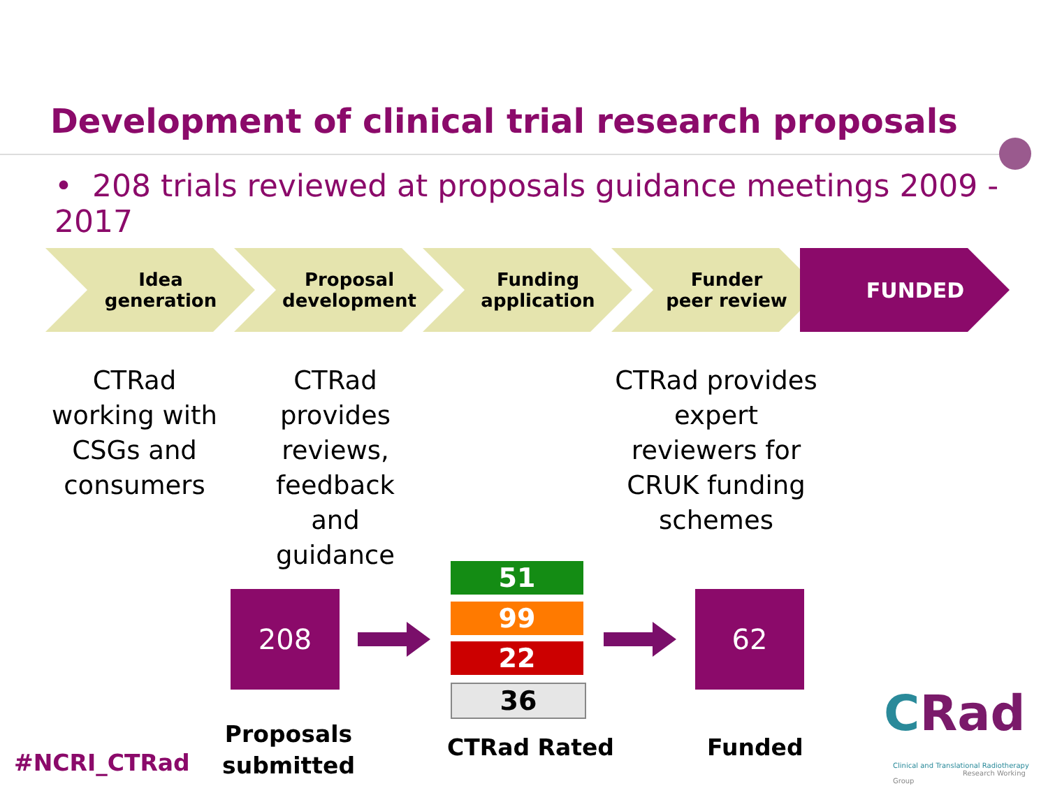Development of clinical trial research proposals
• 208 trials reviewed at proposals guidance meetings 2009 - 2017
Idea
generation
Proposal
development
Funding
application
Funder
peer review
FUNDED
CTRad working with CSGs and consumers
CTRad provides reviews, feedback and guidance
CTRad provides expert reviewers for CRUK funding schemes
208
51
99
22
36
62
#NCRI_CTRad
Proposals
submitted
CTRad Rated Funded
CRad
Clinical and Translational Radiotherapy
Research Working Group